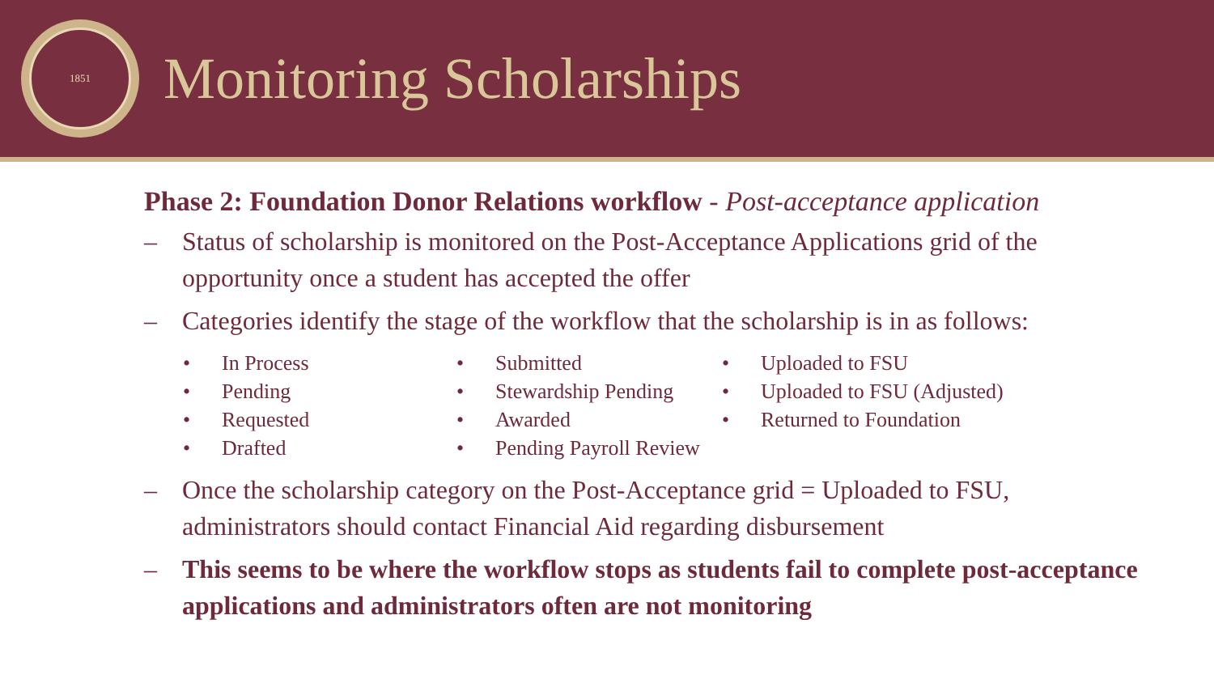1851
Monitoring Scholarships
Phase 2: Foundation Donor Relations workflow - Post-acceptance application
– Status of scholarship is monitored on the Post-Acceptance Applications grid of the opportunity once a student has accepted the offer
– Categories identify the stage of the workflow that the scholarship is in as follows:
• In Process
• Pending
• Requested
• Drafted
• Submitted
• Stewardship Pending
• Awarded
• Pending Payroll Review
• Uploaded to FSU
• Uploaded to FSU (Adjusted)
• Returned to Foundation
– Once the scholarship category on the Post-Acceptance grid = Uploaded to FSU, administrators should contact Financial Aid regarding disbursement
– This seems to be where the workflow stops as students fail to complete post-acceptance applications and administrators often are not monitoring